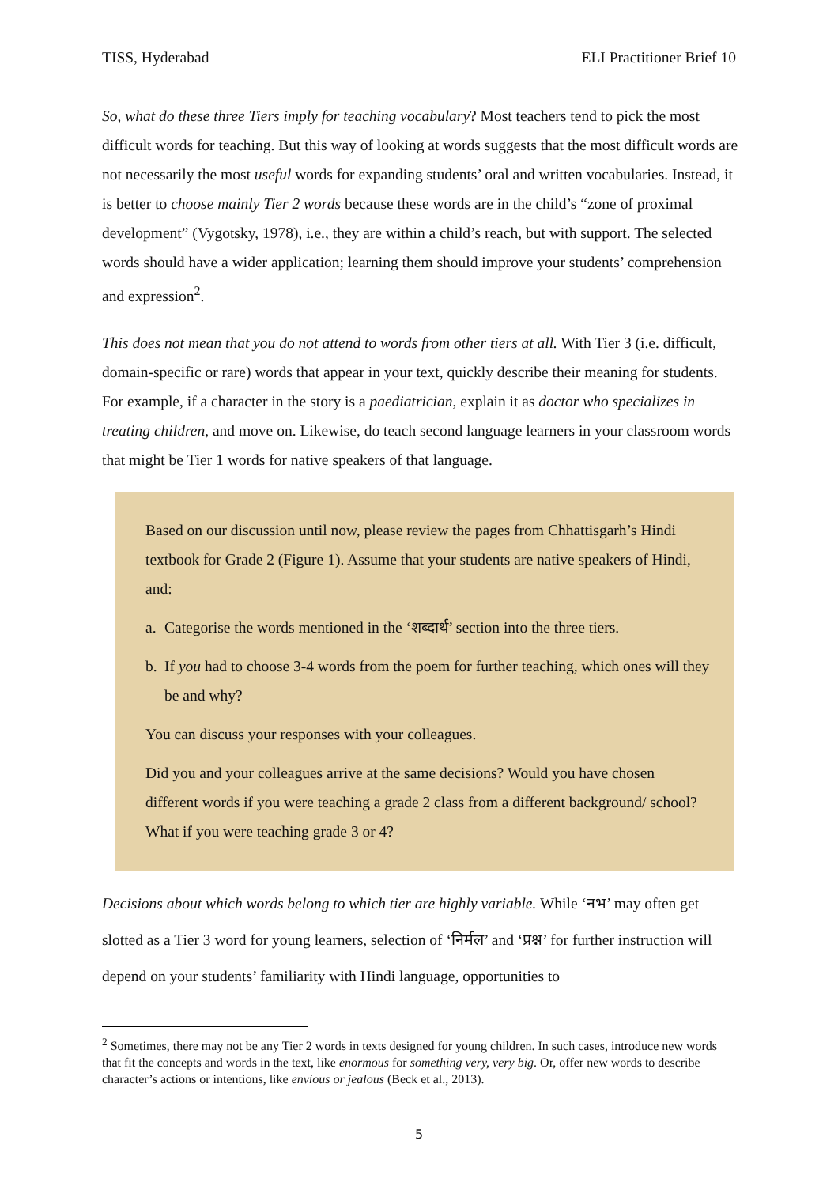TISS, Hyderabad ELI Practitioner Brief 10
So, what do these three Tiers imply for teaching vocabulary? Most teachers tend to pick the most difficult words for teaching. But this way of looking at words suggests that the most difficult words are not necessarily the most useful words for expanding students’ oral and written vocabularies. Instead, it is better to choose mainly Tier 2 words because these words are in the child’s “zone of proximal development” (Vygotsky, 1978), i.e., they are within a child’s reach, but with support. The selected words should have a wider application; learning them should improve your students’ comprehension and expression<sup>2</sup>.
This does not mean that you do not attend to words from other tiers at all. With Tier 3 (i.e. difficult, domain-specific or rare) words that appear in your text, quickly describe their meaning for students. For example, if a character in the story is a paediatrician, explain it as doctor who specializes in treating children, and move on. Likewise, do teach second language learners in your classroom words that might be Tier 1 words for native speakers of that language.
Based on our discussion until now, please review the pages from Chhattisgarh’s Hindi textbook for Grade 2 (Figure 1). Assume that your students are native speakers of Hindi, and:
a. Categorise the words mentioned in the ‘शब्दार्थ’ section into the three tiers.
b. If you had to choose 3-4 words from the poem for further teaching, which ones will they be and why?
You can discuss your responses with your colleagues.
Did you and your colleagues arrive at the same decisions? Would you have chosen different words if you were teaching a grade 2 class from a different background/ school? What if you were teaching grade 3 or 4?
Decisions about which words belong to which tier are highly variable. While ‘नभ’ may often get slotted as a Tier 3 word for young learners, selection of ‘निर्मल’ and ‘प्रश्न’ for further instruction will depend on your students’ familiarity with Hindi language, opportunities to
<sup>2</sup> Sometimes, there may not be any Tier 2 words in texts designed for young children. In such cases, introduce new words that fit the concepts and words in the text, like enormous for something very, very big. Or, offer new words to describe character’s actions or intentions, like envious or jealous (Beck et al., 2013).
5